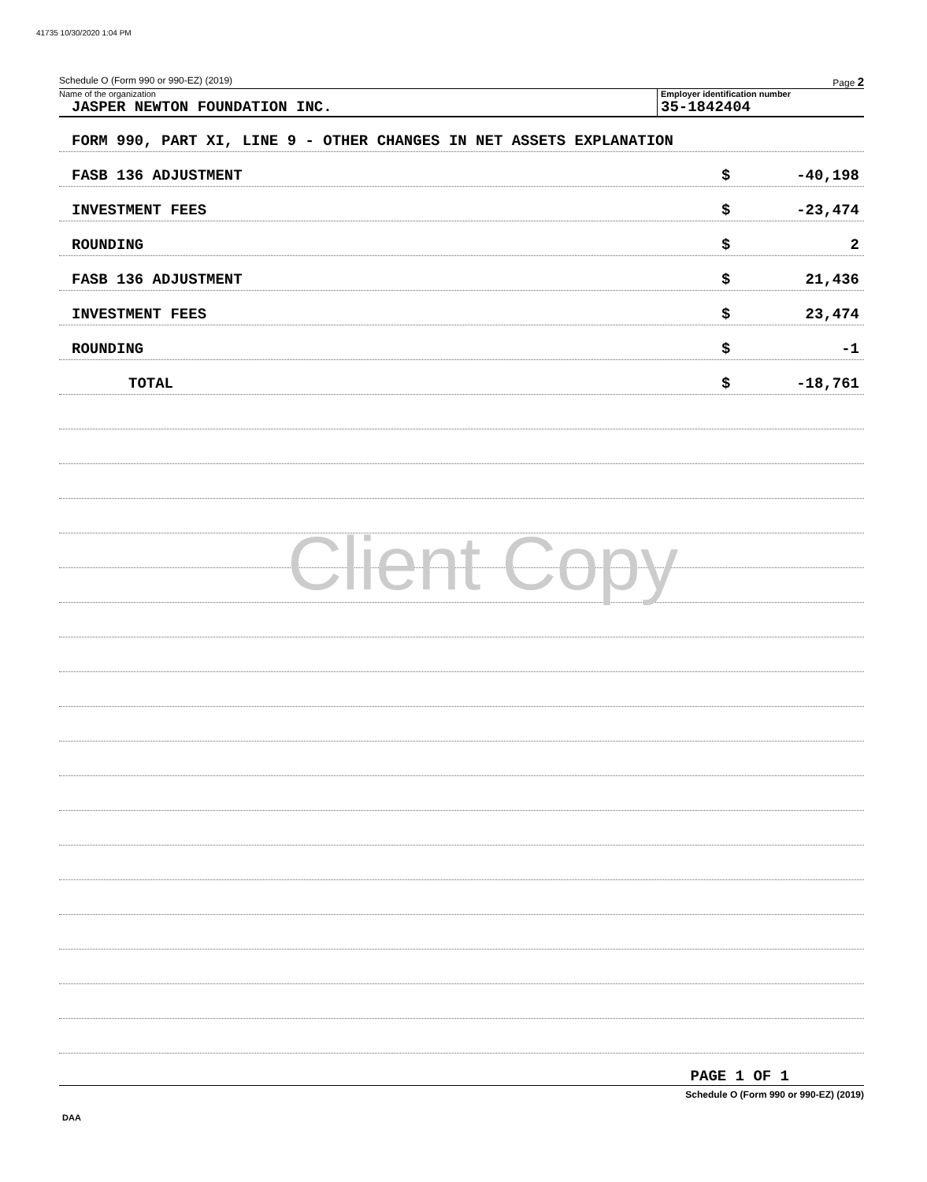41735 10/30/2020 1:04 PM
Schedule O (Form 990 or 990-EZ) (2019) Page 2
Name of the organization
JASPER NEWTON FOUNDATION INC.
Employer identification number
35-1842404
FORM 990, PART XI, LINE 9 - OTHER CHANGES IN NET ASSETS EXPLANATION
FASB 136 ADJUSTMENT $ -40,198
INVESTMENT FEES $ -23,474
ROUNDING $ 2
FASB 136 ADJUSTMENT $ 21,436
INVESTMENT FEES $ 23,474
ROUNDING $ -1
TOTAL $ -18,761
Client Copy
PAGE 1 OF 1
Schedule O (Form 990 or 990-EZ) (2019)
DAA